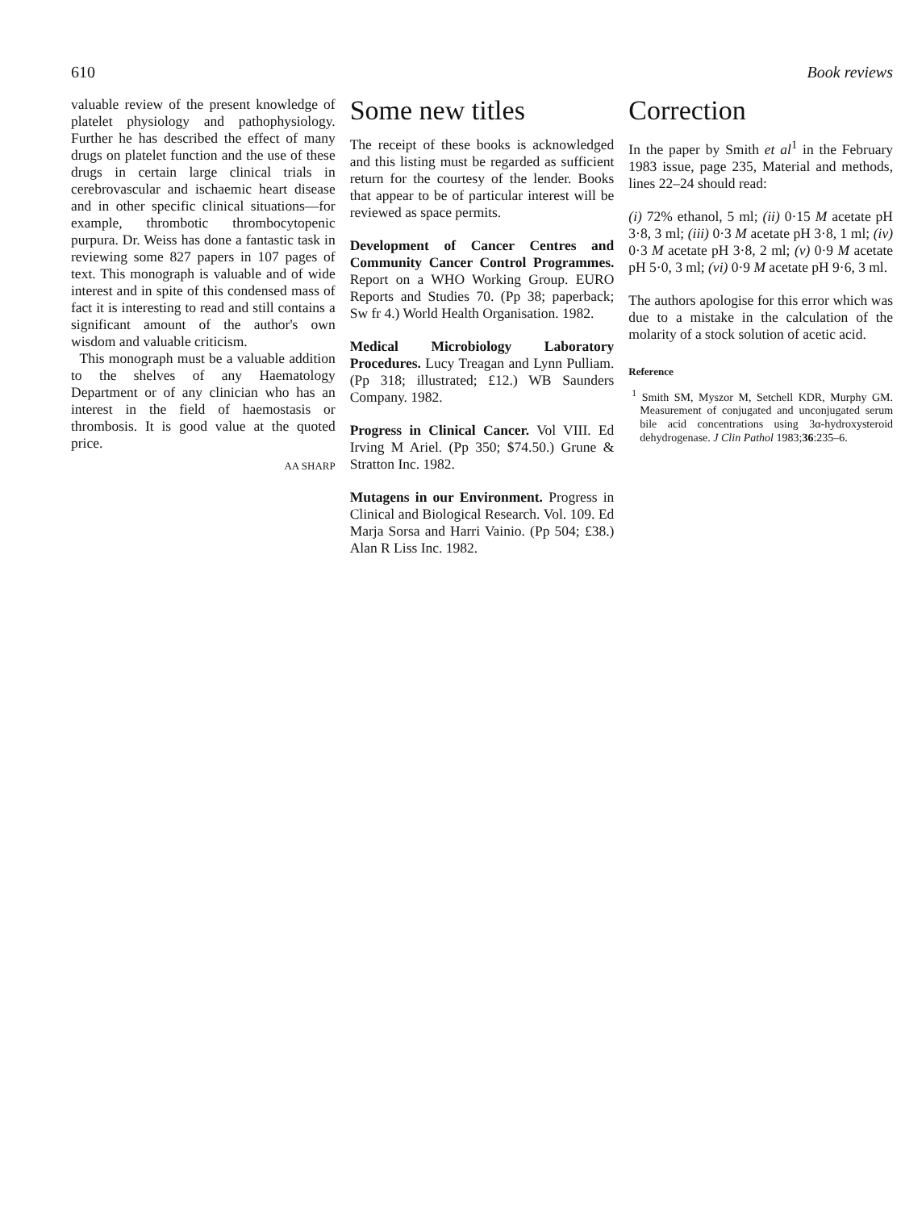610 Book reviews
valuable review of the present knowledge of platelet physiology and pathophysiology. Further he has described the effect of many drugs on platelet function and the use of these drugs in certain large clinical trials in cerebrovascular and ischaemic heart disease and in other specific clinical situations—for example, thrombotic thrombocytopenic purpura. Dr. Weiss has done a fantastic task in reviewing some 827 papers in 107 pages of text. This monograph is valuable and of wide interest and in spite of this condensed mass of fact it is interesting to read and still contains a significant amount of the author's own wisdom and valuable criticism.
This monograph must be a valuable addition to the shelves of any Haematology Department or of any clinician who has an interest in the field of haemostasis or thrombosis. It is good value at the quoted price.
AA SHARP
Some new titles
The receipt of these books is acknowledged and this listing must be regarded as sufficient return for the courtesy of the lender. Books that appear to be of particular interest will be reviewed as space permits.
Development of Cancer Centres and Community Cancer Control Programmes. Report on a WHO Working Group. EURO Reports and Studies 70. (Pp 38; paperback; Sw fr 4.) World Health Organisation. 1982.
Medical Microbiology Laboratory Procedures. Lucy Treagan and Lynn Pulliam. (Pp 318; illustrated; £12.) WB Saunders Company. 1982.
Progress in Clinical Cancer. Vol VIII. Ed Irving M Ariel. (Pp 350; $74.50.) Grune & Stratton Inc. 1982.
Mutagens in our Environment. Progress in Clinical and Biological Research. Vol. 109. Ed Marja Sorsa and Harri Vainio. (Pp 504; £38.) Alan R Liss Inc. 1982.
Correction
In the paper by Smith et al<sup>1</sup> in the February 1983 issue, page 235, Material and methods, lines 22–24 should read:
(i) 72% ethanol, 5 ml; (ii) 0·15 M acetate pH 3·8, 3 ml; (iii) 0·3 M acetate pH 3·8, 1 ml; (iv) 0·3 M acetate pH 3·8, 2 ml; (v) 0·9 M acetate pH 5·0, 3 ml; (vi) 0·9 M acetate pH 9·6, 3 ml.
The authors apologise for this error which was due to a mistake in the calculation of the molarity of a stock solution of acetic acid.
Reference
<sup>1</sup> Smith SM, Myszor M, Setchell KDR, Murphy GM. Measurement of conjugated and unconjugated serum bile acid concentrations using 3α-hydroxysteroid dehydrogenase. J Clin Pathol 1983;36:235–6.